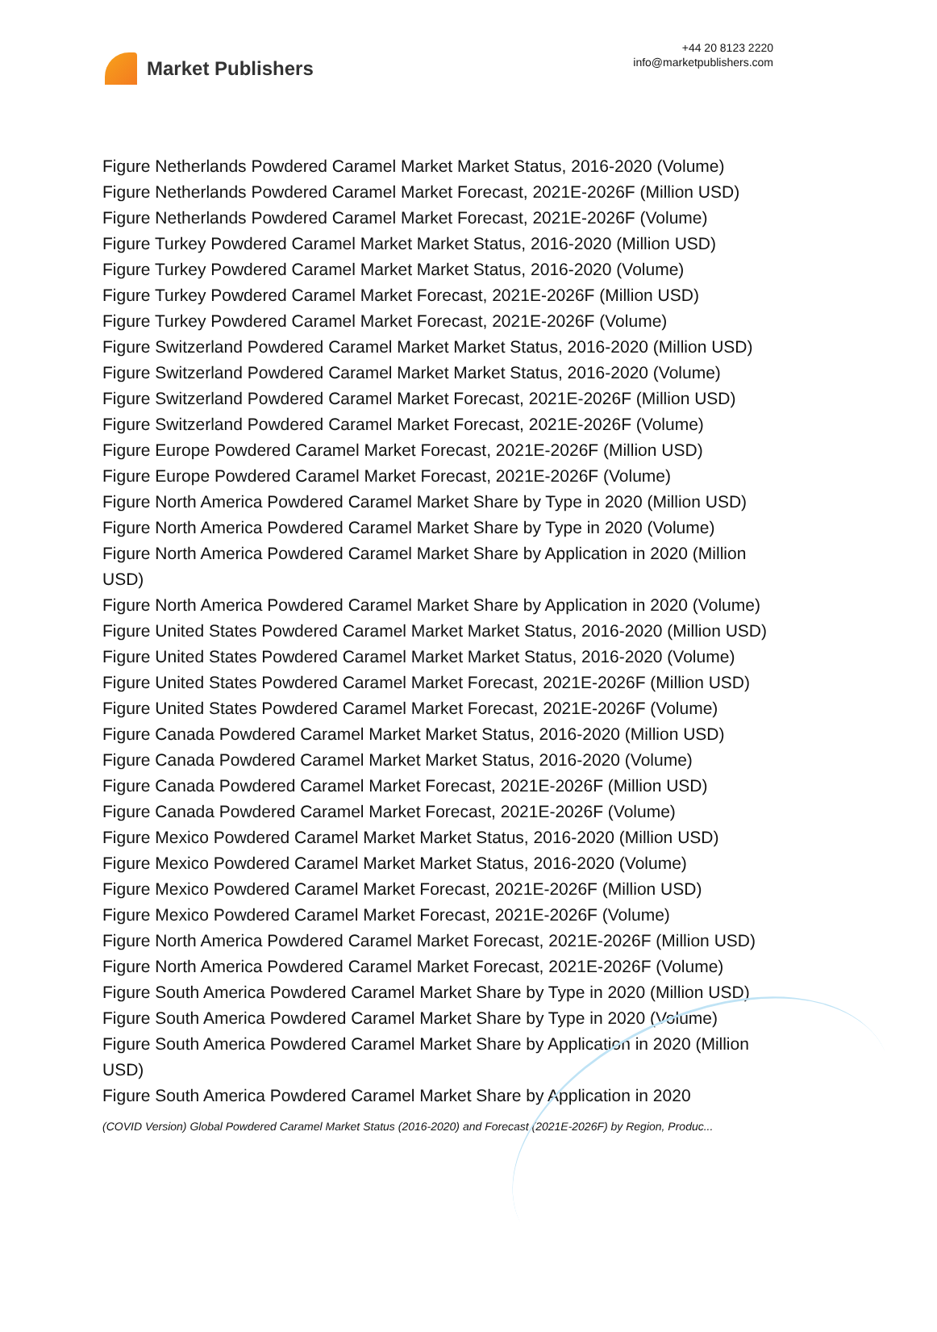Market Publishers
+44 20 8123 2220
info@marketpublishers.com
Figure Netherlands Powdered Caramel Market Market Status, 2016-2020 (Volume)
Figure Netherlands Powdered Caramel Market Forecast, 2021E-2026F (Million USD)
Figure Netherlands Powdered Caramel Market Forecast, 2021E-2026F (Volume)
Figure Turkey Powdered Caramel Market Market Status, 2016-2020 (Million USD)
Figure Turkey Powdered Caramel Market Market Status, 2016-2020 (Volume)
Figure Turkey Powdered Caramel Market Forecast, 2021E-2026F (Million USD)
Figure Turkey Powdered Caramel Market Forecast, 2021E-2026F (Volume)
Figure Switzerland Powdered Caramel Market Market Status, 2016-2020 (Million USD)
Figure Switzerland Powdered Caramel Market Market Status, 2016-2020 (Volume)
Figure Switzerland Powdered Caramel Market Forecast, 2021E-2026F (Million USD)
Figure Switzerland Powdered Caramel Market Forecast, 2021E-2026F (Volume)
Figure Europe Powdered Caramel Market Forecast, 2021E-2026F (Million USD)
Figure Europe Powdered Caramel Market Forecast, 2021E-2026F (Volume)
Figure North America Powdered Caramel Market Share by Type in 2020 (Million USD)
Figure North America Powdered Caramel Market Share by Type in 2020 (Volume)
Figure North America Powdered Caramel Market Share by Application in 2020 (Million USD)
Figure North America Powdered Caramel Market Share by Application in 2020 (Volume)
Figure United States Powdered Caramel Market Market Status, 2016-2020 (Million USD)
Figure United States Powdered Caramel Market Market Status, 2016-2020 (Volume)
Figure United States Powdered Caramel Market Forecast, 2021E-2026F (Million USD)
Figure United States Powdered Caramel Market Forecast, 2021E-2026F (Volume)
Figure Canada Powdered Caramel Market Market Status, 2016-2020 (Million USD)
Figure Canada Powdered Caramel Market Market Status, 2016-2020 (Volume)
Figure Canada Powdered Caramel Market Forecast, 2021E-2026F (Million USD)
Figure Canada Powdered Caramel Market Forecast, 2021E-2026F (Volume)
Figure Mexico Powdered Caramel Market Market Status, 2016-2020 (Million USD)
Figure Mexico Powdered Caramel Market Market Status, 2016-2020 (Volume)
Figure Mexico Powdered Caramel Market Forecast, 2021E-2026F (Million USD)
Figure Mexico Powdered Caramel Market Forecast, 2021E-2026F (Volume)
Figure North America Powdered Caramel Market Forecast, 2021E-2026F (Million USD)
Figure North America Powdered Caramel Market Forecast, 2021E-2026F (Volume)
Figure South America Powdered Caramel Market Share by Type in 2020 (Million USD)
Figure South America Powdered Caramel Market Share by Type in 2020 (Volume)
Figure South America Powdered Caramel Market Share by Application in 2020 (Million USD)
Figure South America Powdered Caramel Market Share by Application in 2020
(COVID Version) Global Powdered Caramel Market Status (2016-2020) and Forecast (2021E-2026F) by Region, Produc...